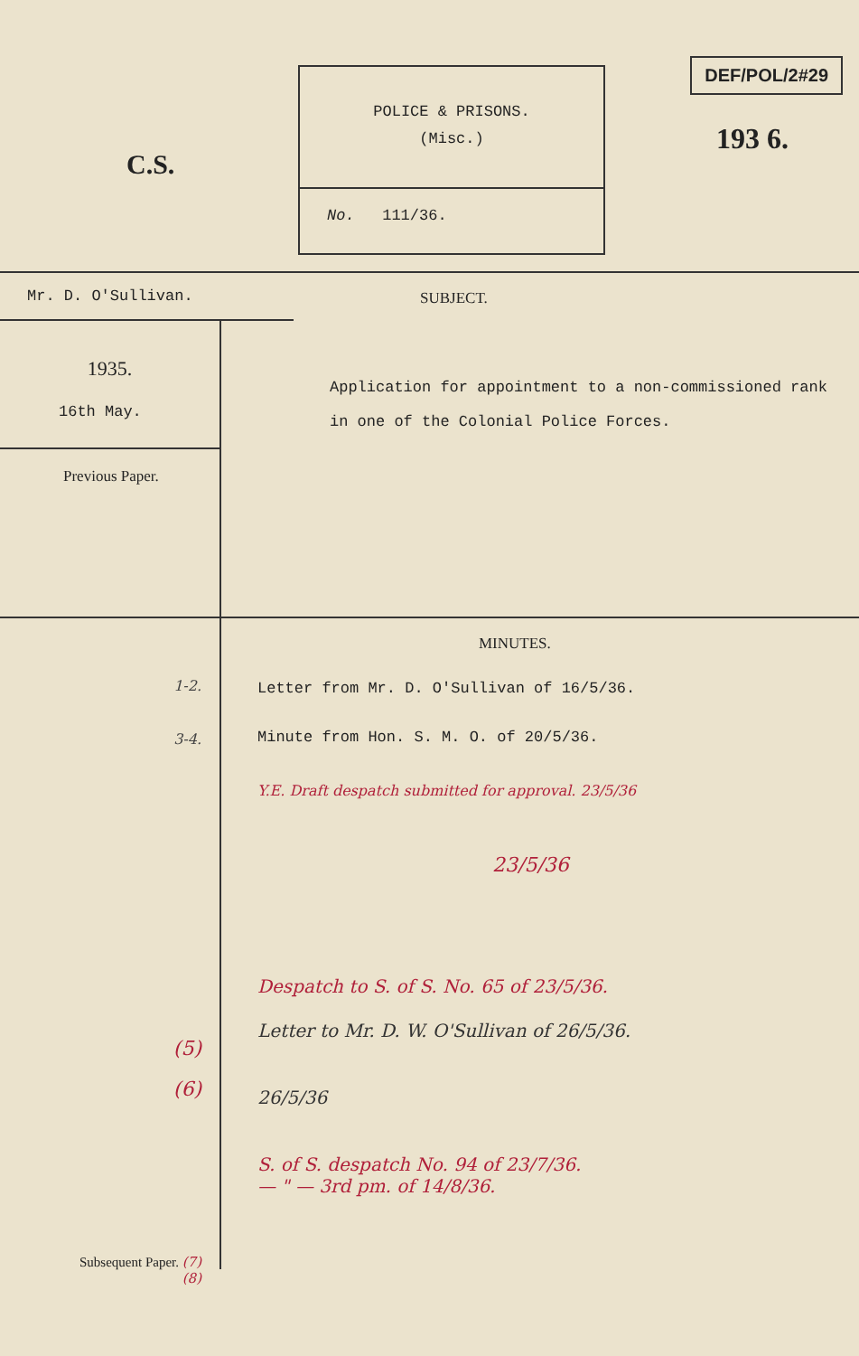C.S.
POLICE & PRISONS.
(Misc.)
No. 111/36.
DEF/POL/2#29
193 6.
Mr. D. O'Sullivan.
1935.
16th May.
Previous Paper.
SUBJECT.
Application for appointment to a non-commissioned rank in one of the Colonial Police Forces.
1-2.
3-4.
(5)
(6)
Subsequent Paper. (7)
(8)
MINUTES.
Letter from Mr. D. O'Sullivan of 16/5/36.
Minute from Hon. S. M. O. of 20/5/36.
Y.E. Draft despatch submitted for approval. 23/5/36
23/5/36
Despatch to S. of S. No. 65 of 23/5/36.
Letter to Mr. D. W. O'Sullivan of 26/5/36.
26/5/36
S. of S. despatch No. 94 of 23/7/36.
— " — 3rd pm. of 14/8/36.